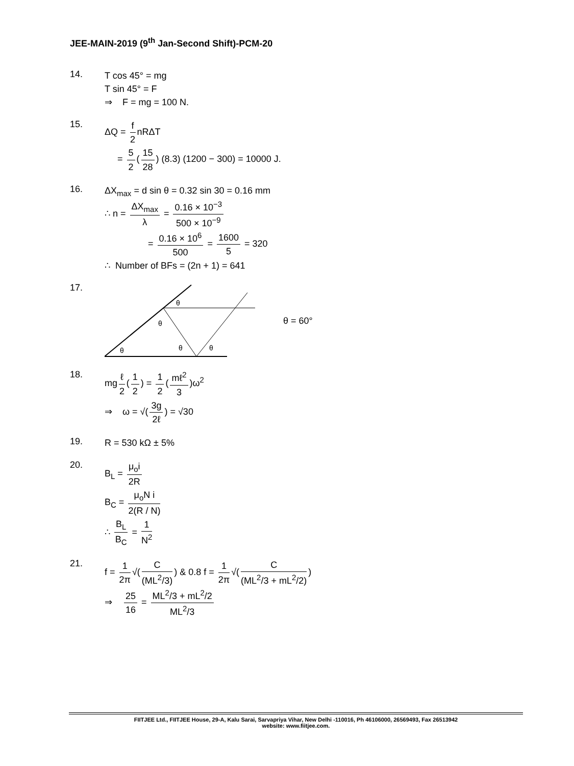JEE-MAIN-2019 (9<sup>th</sup> Jan-Second Shift)-PCM-20
14.
T cos 45° = mg
T sin 45° = F
⇒ F = mg = 100 N.
15.
ΔQ = f 2 nRΔT
= 5 2 (15 28) (8.3) (1200 − 300) = 10000 J.
16.
ΔX<sub>max</sub> = d sin θ = 0.32 sin 30 = 0.16 mm
∴ n = ΔX<sub>max</sub> λ = 0.16 × 10<sup>−3</sup> 500 × 10<sup>−9</sup>
= 0.16 × 10<sup>6</sup> 500 = 1600 5 = 320
∴ Number of BFs = (2n + 1) = 641
17.
θ
θ
θ
θ
θ
θ = 60°
18.
mg ℓ 2 (1 2) = 1 2 (mℓ<sup>2</sup> 3)ω<sup>2</sup>
⇒ ω = √(3g 2ℓ) = √30
19.
R = 530 kΩ ± 5%
20.
B<sub>L</sub> = μ<sub>o</sub>i 2R
B<sub>C</sub> = μ<sub>o</sub>N i 2(R / N)
∴ B<sub>L</sub> B<sub>C</sub> = 1 N<sup>2</sup>
21.
f = 1 2π √(C (ML<sup>2</sup>/3)) & 0.8 f = 1 2π √(C (ML<sup>2</sup>/3 + mL<sup>2</sup>/2))
⇒ 25 16 = ML<sup>2</sup>/3 + mL<sup>2</sup>/2 ML<sup>2</sup>/3
FIITJEE Ltd., FIITJEE House, 29-A, Kalu Sarai, Sarvapriya Vihar, New Delhi -110016, Ph 46106000, 26569493, Fax 26513942
website: www.fiitjee.com.